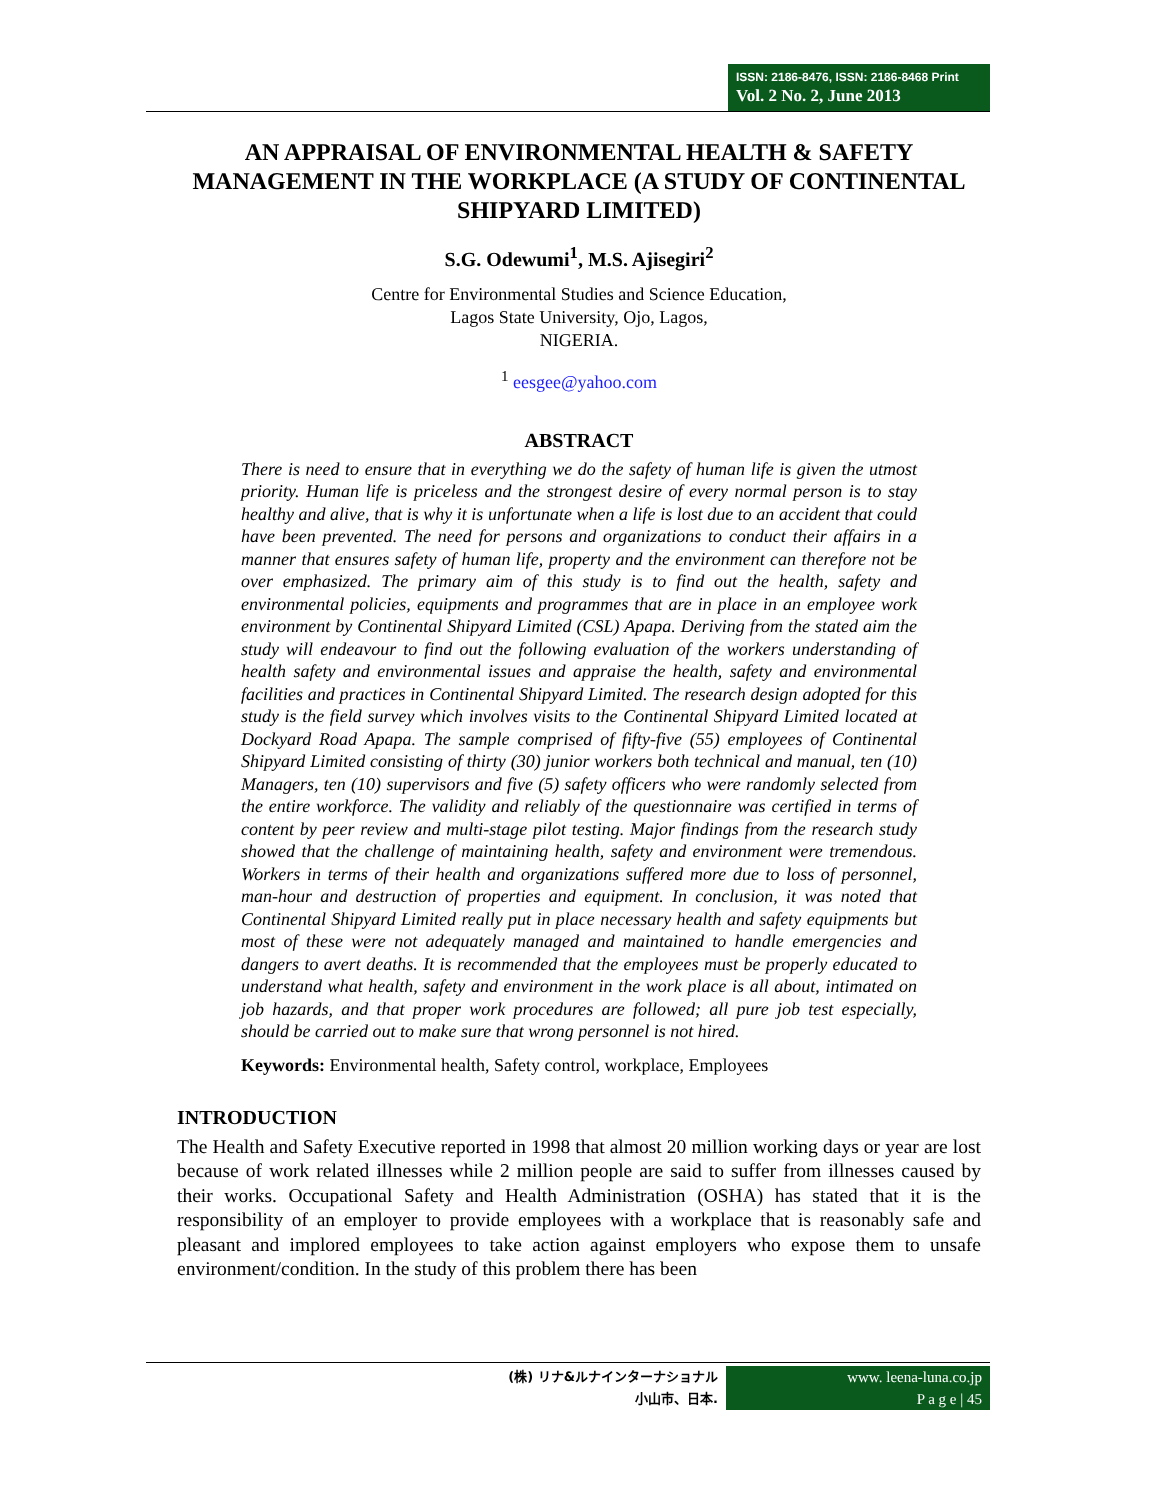ISSN: 2186-8476, ISSN: 2186-8468 Print
Vol. 2 No. 2, June 2013
AN APPRAISAL OF ENVIRONMENTAL HEALTH & SAFETY MANAGEMENT IN THE WORKPLACE (A STUDY OF CONTINENTAL SHIPYARD LIMITED)
S.G. Odewumi<sup>1</sup>, M.S. Ajisegiri<sup>2</sup>
Centre for Environmental Studies and Science Education,
Lagos State University, Ojo, Lagos,
NIGERIA.
<sup>1</sup> eesgee@yahoo.com
ABSTRACT
There is need to ensure that in everything we do the safety of human life is given the utmost priority. Human life is priceless and the strongest desire of every normal person is to stay healthy and alive, that is why it is unfortunate when a life is lost due to an accident that could have been prevented. The need for persons and organizations to conduct their affairs in a manner that ensures safety of human life, property and the environment can therefore not be over emphasized. The primary aim of this study is to find out the health, safety and environmental policies, equipments and programmes that are in place in an employee work environment by Continental Shipyard Limited (CSL) Apapa. Deriving from the stated aim the study will endeavour to find out the following evaluation of the workers understanding of health safety and environmental issues and appraise the health, safety and environmental facilities and practices in Continental Shipyard Limited. The research design adopted for this study is the field survey which involves visits to the Continental Shipyard Limited located at Dockyard Road Apapa. The sample comprised of fifty-five (55) employees of Continental Shipyard Limited consisting of thirty (30) junior workers both technical and manual, ten (10) Managers, ten (10) supervisors and five (5) safety officers who were randomly selected from the entire workforce. The validity and reliably of the questionnaire was certified in terms of content by peer review and multi-stage pilot testing. Major findings from the research study showed that the challenge of maintaining health, safety and environment were tremendous. Workers in terms of their health and organizations suffered more due to loss of personnel, man-hour and destruction of properties and equipment. In conclusion, it was noted that Continental Shipyard Limited really put in place necessary health and safety equipments but most of these were not adequately managed and maintained to handle emergencies and dangers to avert deaths. It is recommended that the employees must be properly educated to understand what health, safety and environment in the work place is all about, intimated on job hazards, and that proper work procedures are followed; all pure job test especially, should be carried out to make sure that wrong personnel is not hired.
Keywords: Environmental health, Safety control, workplace, Employees
INTRODUCTION
The Health and Safety Executive reported in 1998 that almost 20 million working days or year are lost because of work related illnesses while 2 million people are said to suffer from illnesses caused by their works. Occupational Safety and Health Administration (OSHA) has stated that it is the responsibility of an employer to provide employees with a workplace that is reasonably safe and pleasant and implored employees to take action against employers who expose them to unsafe environment/condition. In the study of this problem there has been
(株) リナ&ルナインターナショナル
小山市、日本.
www. leena-luna.co.jp
P a g e | 45